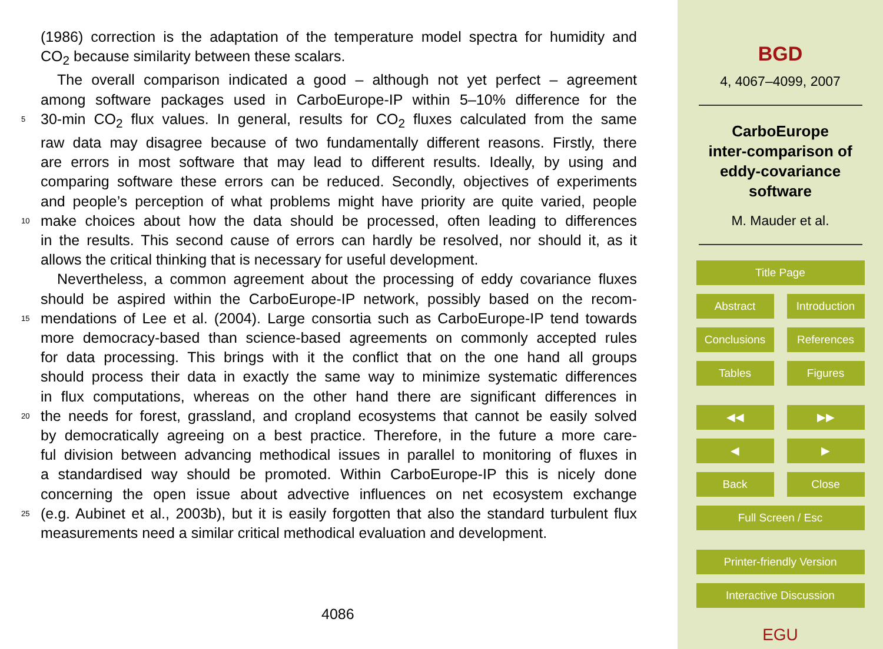(1986) correction is the adaptation of the temperature model spectra for humidity and
CO<sub>2</sub> because similarity between these scalars.
The overall comparison indicated a good – although not yet perfect – agreement
among software packages used in CarboEurope-IP within 5–10% difference for the
5 30-min CO<sub>2</sub> flux values. In general, results for CO<sub>2</sub> fluxes calculated from the same
raw data may disagree because of two fundamentally different reasons. Firstly, there
are errors in most software that may lead to different results. Ideally, by using and
comparing software these errors can be reduced. Secondly, objectives of experiments
and people’s perception of what problems might have priority are quite varied, people
10 make choices about how the data should be processed, often leading to differences
in the results. This second cause of errors can hardly be resolved, nor should it, as it
allows the critical thinking that is necessary for useful development.
Nevertheless, a common agreement about the processing of eddy covariance fluxes
should be aspired within the CarboEurope-IP network, possibly based on the recom-
15 mendations of Lee et al. (2004). Large consortia such as CarboEurope-IP tend towards
more democracy-based than science-based agreements on commonly accepted rules
for data processing. This brings with it the conflict that on the one hand all groups
should process their data in exactly the same way to minimize systematic differences
in flux computations, whereas on the other hand there are significant differences in
20 the needs for forest, grassland, and cropland ecosystems that cannot be easily solved
by democratically agreeing on a best practice. Therefore, in the future a more care-
ful division between advancing methodical issues in parallel to monitoring of fluxes in
a standardised way should be promoted. Within CarboEurope-IP this is nicely done
concerning the open issue about advective influences on net ecosystem exchange
25 (e.g. Aubinet et al., 2003b), but it is easily forgotten that also the standard turbulent flux
measurements need a similar critical methodical evaluation and development.
4086
BGD
4, 4067–4099, 2007
CarboEurope
inter-comparison of
eddy-covariance
software
M. Mauder et al.
Title Page
Abstract Introduction
Conclusions References
Tables Figures
◀◀ ▶▶
◀ ▶
Back Close
Full Screen / Esc
Printer-friendly Version
Interactive Discussion
EGU